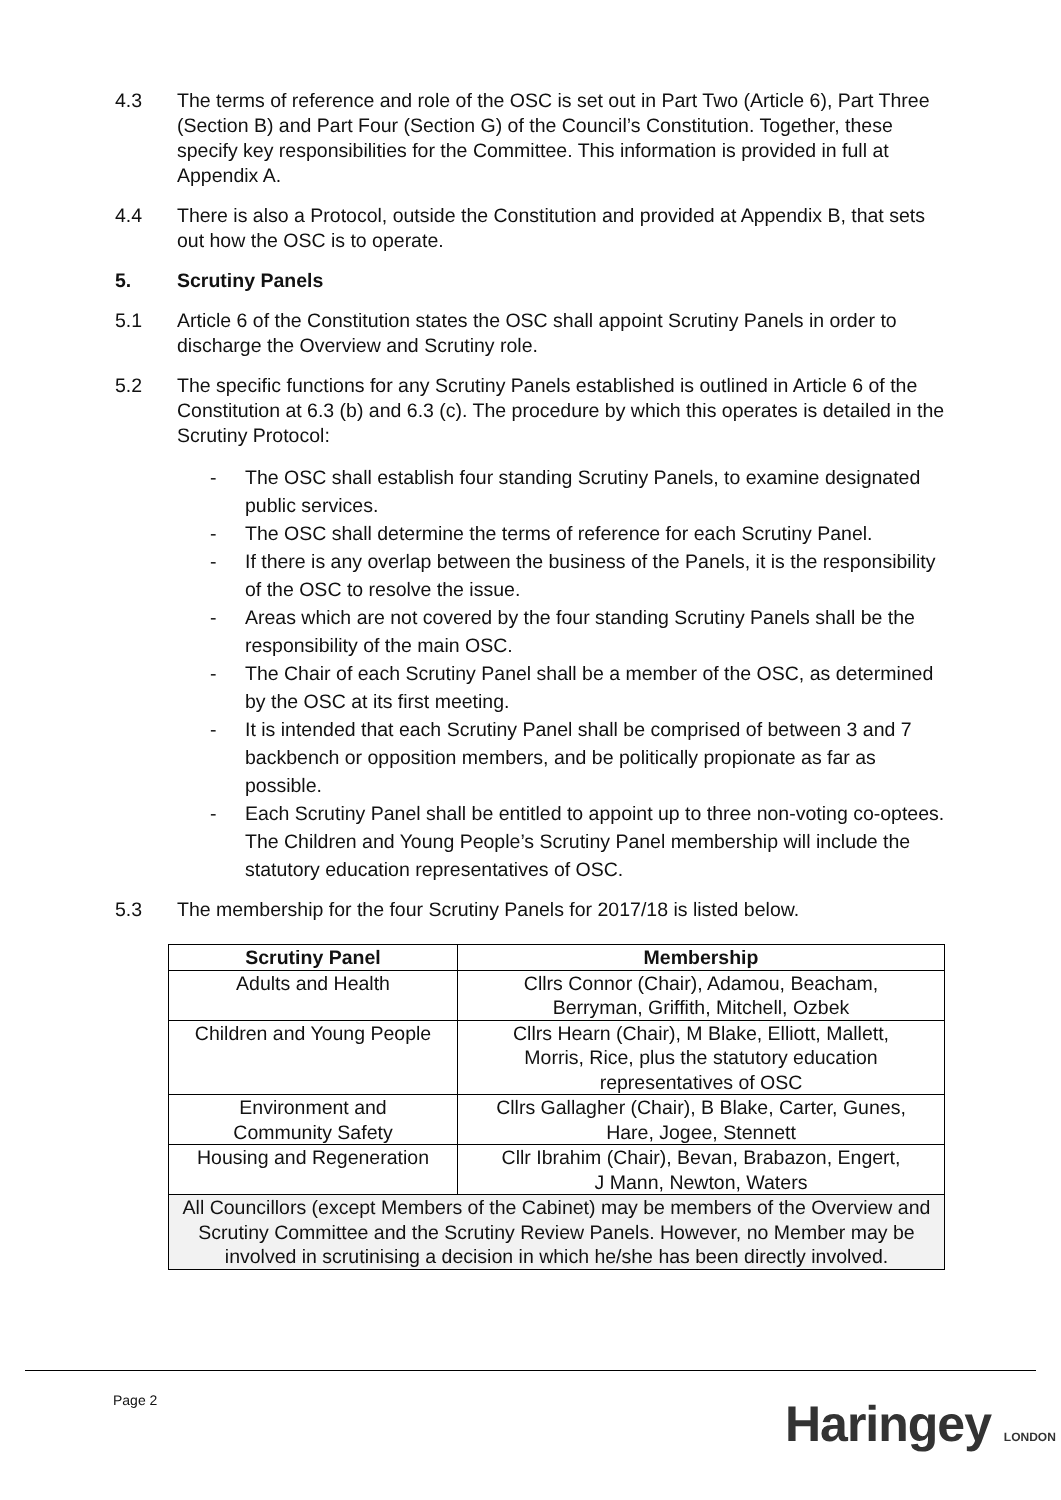4.3 The terms of reference and role of the OSC is set out in Part Two (Article 6), Part Three (Section B) and Part Four (Section G) of the Council’s Constitution. Together, these specify key responsibilities for the Committee. This information is provided in full at Appendix A.
4.4 There is also a Protocol, outside the Constitution and provided at Appendix B, that sets out how the OSC is to operate.
5. Scrutiny Panels
5.1 Article 6 of the Constitution states the OSC shall appoint Scrutiny Panels in order to discharge the Overview and Scrutiny role.
5.2 The specific functions for any Scrutiny Panels established is outlined in Article 6 of the Constitution at 6.3 (b) and 6.3 (c). The procedure by which this operates is detailed in the Scrutiny Protocol:
- The OSC shall establish four standing Scrutiny Panels, to examine designated public services.
- The OSC shall determine the terms of reference for each Scrutiny Panel.
- If there is any overlap between the business of the Panels, it is the responsibility of the OSC to resolve the issue.
- Areas which are not covered by the four standing Scrutiny Panels shall be the responsibility of the main OSC.
- The Chair of each Scrutiny Panel shall be a member of the OSC, as determined by the OSC at its first meeting.
- It is intended that each Scrutiny Panel shall be comprised of between 3 and 7 backbench or opposition members, and be politically propionate as far as possible.
- Each Scrutiny Panel shall be entitled to appoint up to three non-voting co-optees. The Children and Young People’s Scrutiny Panel membership will include the statutory education representatives of OSC.
5.3 The membership for the four Scrutiny Panels for 2017/18 is listed below.
| Scrutiny Panel | Membership |
| --- | --- |
| Adults and Health | Cllrs Connor (Chair), Adamou, Beacham, Berryman, Griffith, Mitchell, Ozbek |
| Children and Young People | Cllrs Hearn (Chair), M Blake, Elliott, Mallett, Morris, Rice, plus the statutory education representatives of OSC |
| Environment and Community Safety | Cllrs Gallagher (Chair), B Blake, Carter, Gunes, Hare, Jogee, Stennett |
| Housing and Regeneration | Cllr Ibrahim (Chair), Bevan, Brabazon, Engert, J Mann, Newton, Waters |
| All Councillors (except Members of the Cabinet) may be members of the Overview and Scrutiny Committee and the Scrutiny Review Panels. However, no Member may be involved in scrutinising a decision in which he/she has been directly involved. | |
Page 2 Haringey LONDON